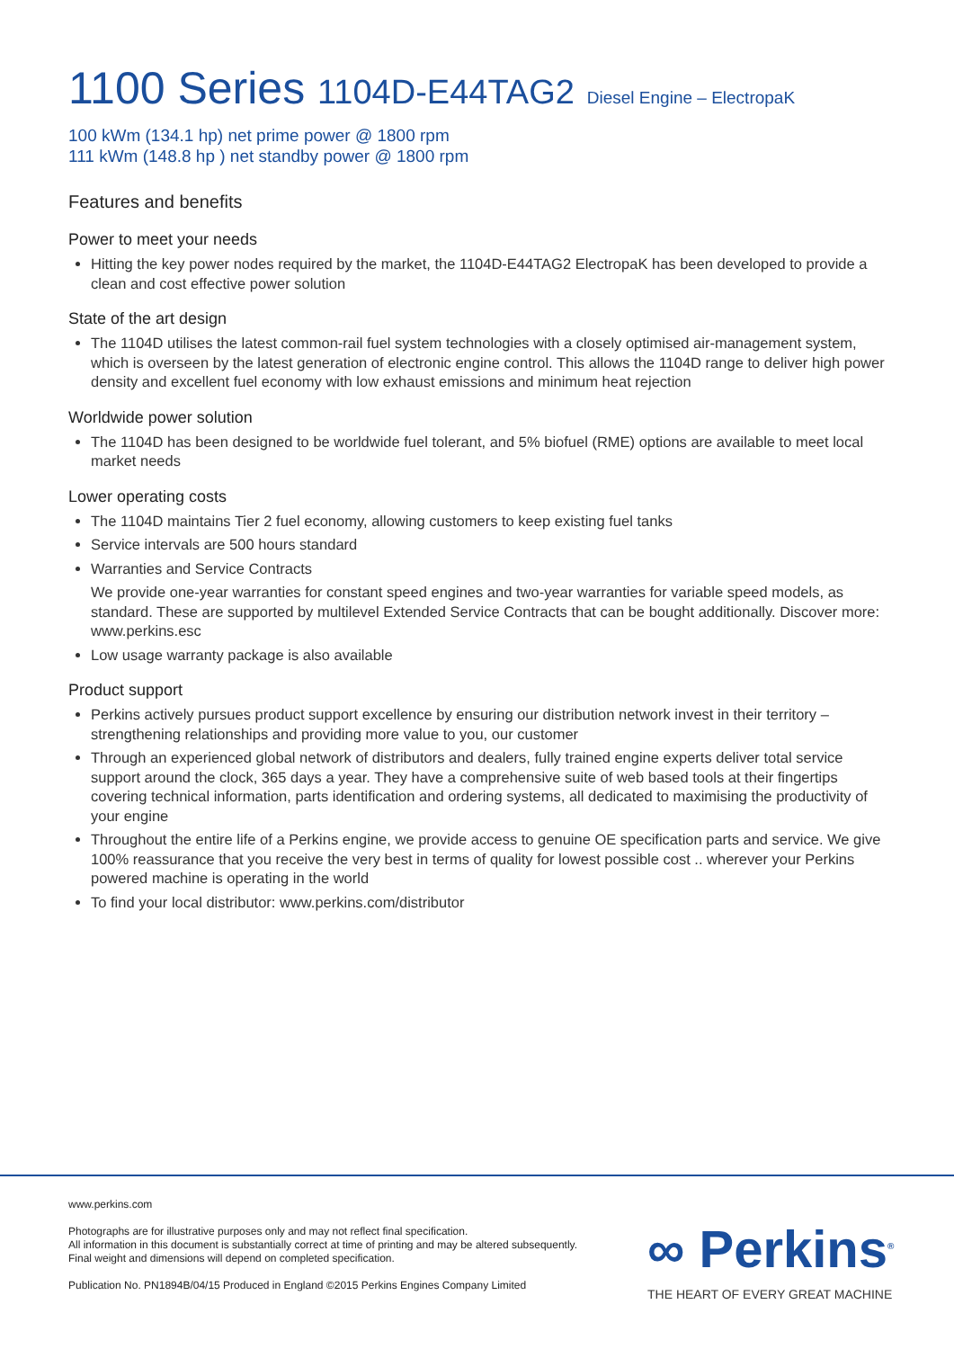1100 Series 1104D-E44TAG2 Diesel Engine – ElectropaK
100 kWm (134.1 hp) net prime power @ 1800 rpm
111 kWm (148.8 hp ) net standby power @ 1800 rpm
Features and benefits
Power to meet your needs
Hitting the key power nodes required by the market, the 1104D-E44TAG2 ElectropaK has been developed to provide a clean and cost effective power solution
State of the art design
The 1104D utilises the latest common-rail fuel system technologies with a closely optimised air-management system, which is overseen by the latest generation of electronic engine control. This allows the 1104D range to deliver high power density and excellent fuel economy with low exhaust emissions and minimum heat rejection
Worldwide power solution
The 1104D has been designed to be worldwide fuel tolerant, and 5% biofuel (RME) options are available to meet local market needs
Lower operating costs
The 1104D maintains Tier 2 fuel economy, allowing customers to keep existing fuel tanks
Service intervals are 500 hours standard
Warranties and Service Contracts
We provide one-year warranties for constant speed engines and two-year warranties for variable speed models, as standard. These are supported by multilevel Extended Service Contracts that can be bought additionally. Discover more: www.perkins.esc
Low usage warranty package is also available
Product support
Perkins actively pursues product support excellence by ensuring our distribution network invest in their territory – strengthening relationships and providing more value to you, our customer
Through an experienced global network of distributors and dealers, fully trained engine experts deliver total service support around the clock, 365 days a year. They have a comprehensive suite of web based tools at their fingertips covering technical information, parts identification and ordering systems, all dedicated to maximising the productivity of your engine
Throughout the entire life of a Perkins engine, we provide access to genuine OE specification parts and service. We give 100% reassurance that you receive the very best in terms of quality for lowest possible cost .. wherever your Perkins powered machine is operating in the world
To find your local distributor: www.perkins.com/distributor
www.perkins.com
Photographs are for illustrative purposes only and may not reflect final specification.
All information in this document is substantially correct at time of printing and may be altered subsequently.
Final weight and dimensions will depend on completed specification.
Publication No. PN1894B/04/15 Produced in England ©2015 Perkins Engines Company Limited
∞ Perkins<sup>®</sup>
THE HEART OF EVERY GREAT MACHINE